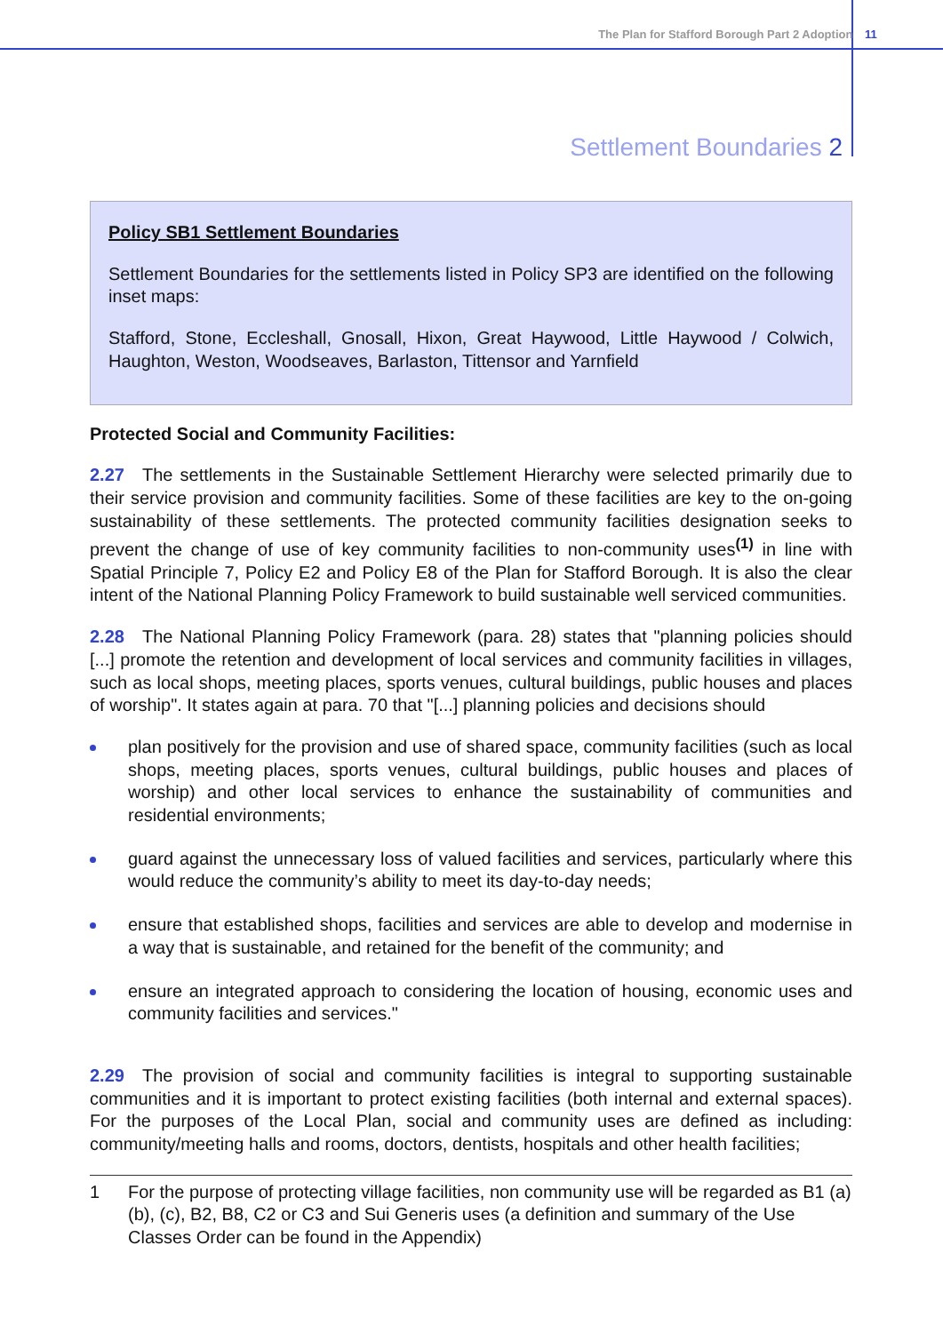The Plan for Stafford Borough Part 2 Adoption 11
Settlement Boundaries 2
Policy SB1 Settlement Boundaries
Settlement Boundaries for the settlements listed in Policy SP3 are identified on the following inset maps:
Stafford, Stone, Eccleshall, Gnosall, Hixon, Great Haywood, Little Haywood / Colwich, Haughton, Weston, Woodseaves, Barlaston, Tittensor and Yarnfield
Protected Social and Community Facilities:
2.27 The settlements in the Sustainable Settlement Hierarchy were selected primarily due to their service provision and community facilities. Some of these facilities are key to the on-going sustainability of these settlements. The protected community facilities designation seeks to prevent the change of use of key community facilities to non-community uses<sup>(1)</sup> in line with Spatial Principle 7, Policy E2 and Policy E8 of the Plan for Stafford Borough. It is also the clear intent of the National Planning Policy Framework to build sustainable well serviced communities.
2.28 The National Planning Policy Framework (para. 28) states that "planning policies should [...] promote the retention and development of local services and community facilities in villages, such as local shops, meeting places, sports venues, cultural buildings, public houses and places of worship". It states again at para. 70 that "[...] planning policies and decisions should
plan positively for the provision and use of shared space, community facilities (such as local shops, meeting places, sports venues, cultural buildings, public houses and places of worship) and other local services to enhance the sustainability of communities and residential environments;
guard against the unnecessary loss of valued facilities and services, particularly where this would reduce the community’s ability to meet its day-to-day needs;
ensure that established shops, facilities and services are able to develop and modernise in a way that is sustainable, and retained for the benefit of the community; and
ensure an integrated approach to considering the location of housing, economic uses and community facilities and services."
2.29 The provision of social and community facilities is integral to supporting sustainable communities and it is important to protect existing facilities (both internal and external spaces). For the purposes of the Local Plan, social and community uses are defined as including: community/meeting halls and rooms, doctors, dentists, hospitals and other health facilities;
1 For the purpose of protecting village facilities, non community use will be regarded as B1 (a) (b), (c), B2, B8, C2 or C3 and Sui Generis uses (a definition and summary of the Use Classes Order can be found in the Appendix)